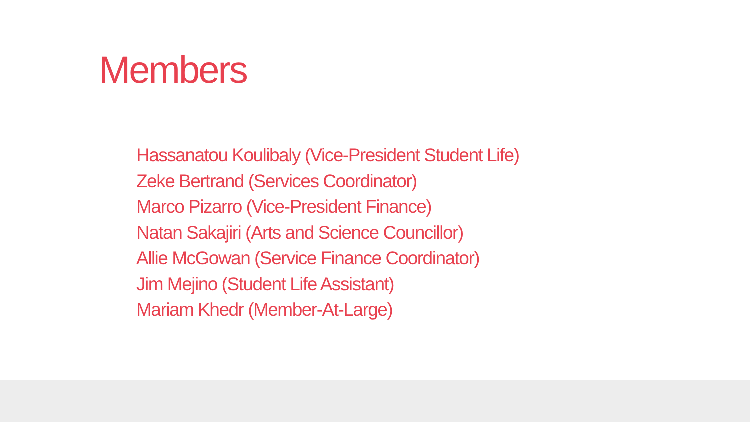Members
Hassanatou Koulibaly (Vice-President Student Life)
Zeke Bertrand (Services Coordinator)
Marco Pizarro (Vice-President Finance)
Natan Sakajiri (Arts and Science Councillor)
Allie McGowan (Service Finance Coordinator)
Jim Mejino (Student Life Assistant)
Mariam Khedr (Member-At-Large)